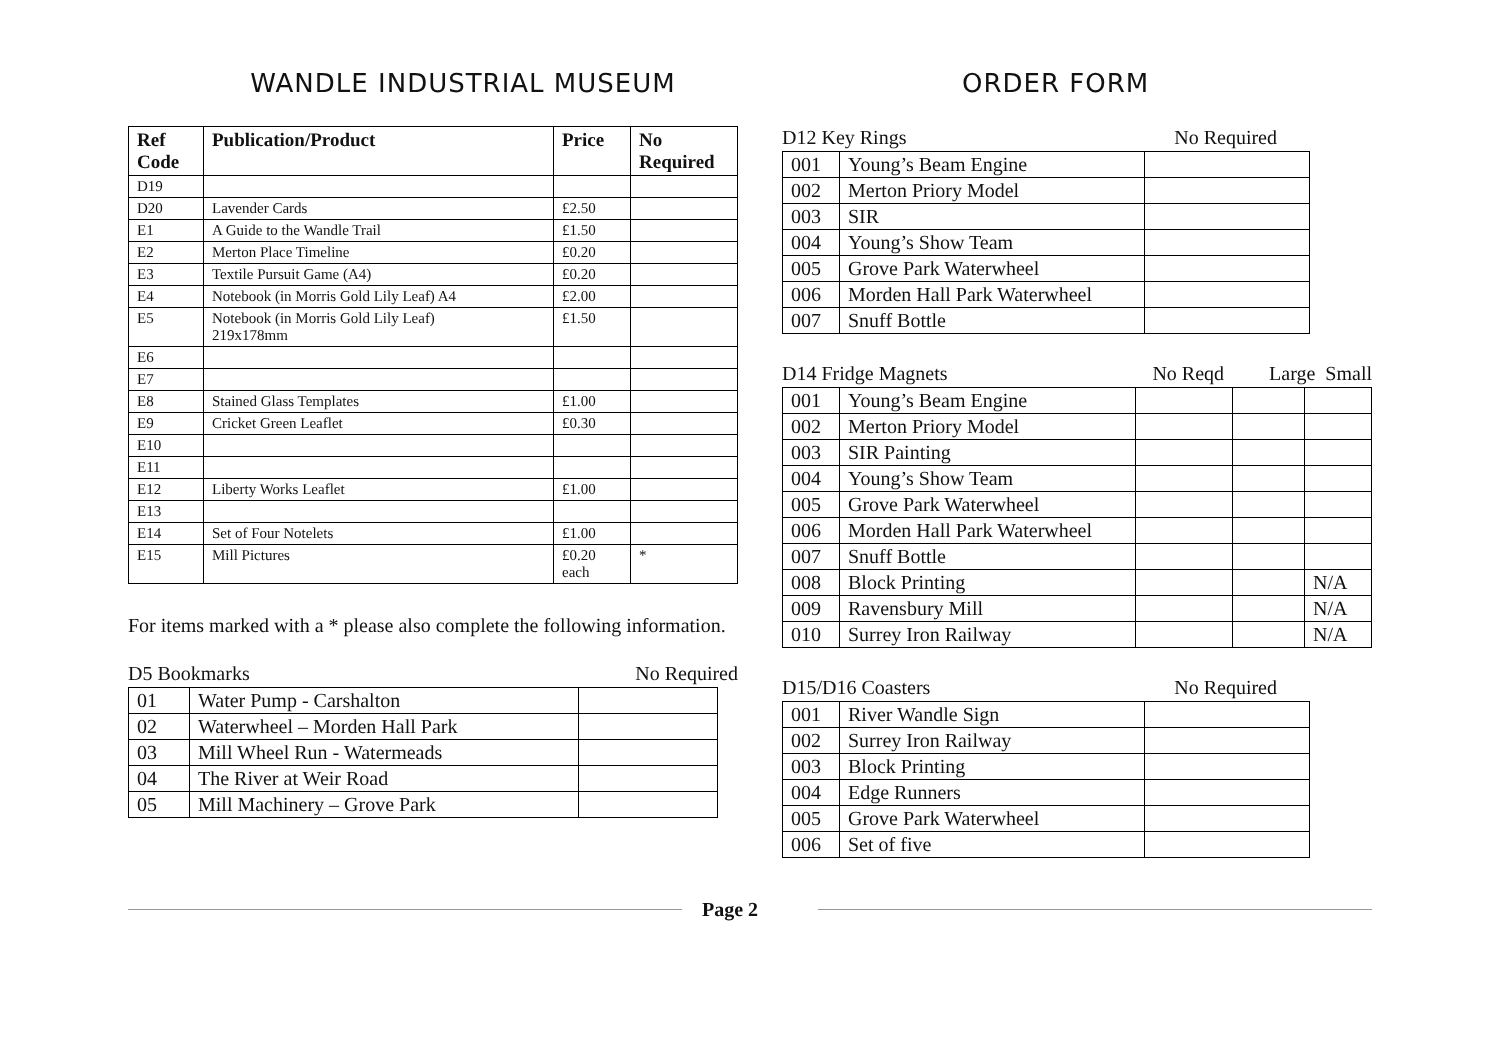WANDLE INDUSTRIAL MUSEUM
| Ref Code | Publication/Product | Price | No Required |
| --- | --- | --- | --- |
| D19 | | | |
| D20 | Lavender Cards | £2.50 | |
| E1 | A Guide to the Wandle Trail | £1.50 | |
| E2 | Merton Place Timeline | £0.20 | |
| E3 | Textile Pursuit Game (A4) | £0.20 | |
| E4 | Notebook (in Morris Gold Lily Leaf) A4 | £2.00 | |
| E5 | Notebook (in Morris Gold Lily Leaf) 219x178mm | £1.50 | |
| E6 | | | |
| E7 | | | |
| E8 | Stained Glass Templates | £1.00 | |
| E9 | Cricket Green Leaflet | £0.30 | |
| E10 | | | |
| E11 | | | |
| E12 | Liberty Works Leaflet | £1.00 | |
| E13 | | | |
| E14 | Set of Four Notelets | £1.00 | |
| E15 | Mill Pictures | £0.20 each | * |
For items marked with a * please also complete the following information.
D5 Bookmarks No Required
| 01 | Water Pump - Carshalton | |
| 02 | Waterwheel – Morden Hall Park | |
| 03 | Mill Wheel Run - Watermeads | |
| 04 | The River at Weir Road | |
| 05 | Mill Machinery – Grove Park | |
ORDER FORM
D12 Key Rings No Required
| 001 | Young’s Beam Engine | |
| 002 | Merton Priory Model | |
| 003 | SIR | |
| 004 | Young’s Show Team | |
| 005 | Grove Park Waterwheel | |
| 006 | Morden Hall Park Waterwheel | |
| 007 | Snuff Bottle | |
D14 Fridge Magnets No Reqd Large Small
| 001 | Young’s Beam Engine | | | |
| 002 | Merton Priory Model | | | |
| 003 | SIR Painting | | | |
| 004 | Young’s Show Team | | | |
| 005 | Grove Park Waterwheel | | | |
| 006 | Morden Hall Park Waterwheel | | | |
| 007 | Snuff Bottle | | | |
| 008 | Block Printing | | | N/A |
| 009 | Ravensbury Mill | | | N/A |
| 010 | Surrey Iron Railway | | | N/A |
D15/D16 Coasters No Required
| 001 | River Wandle Sign | |
| 002 | Surrey Iron Railway | |
| 003 | Block Printing | |
| 004 | Edge Runners | |
| 005 | Grove Park Waterwheel | |
| 006 | Set of five | |
Page 2